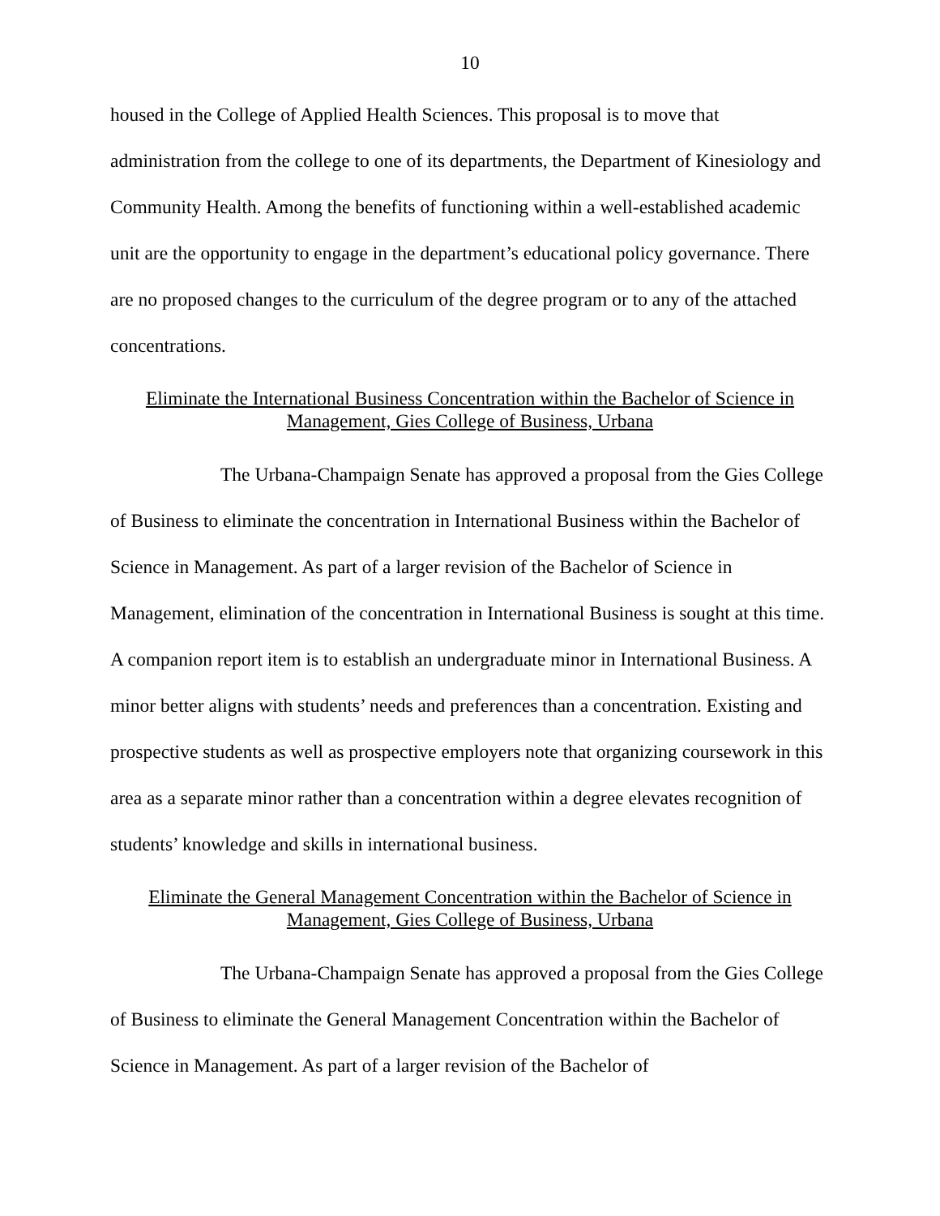10
housed in the College of Applied Health Sciences. This proposal is to move that administration from the college to one of its departments, the Department of Kinesiology and Community Health. Among the benefits of functioning within a well-established academic unit are the opportunity to engage in the department’s educational policy governance. There are no proposed changes to the curriculum of the degree program or to any of the attached concentrations.
Eliminate the International Business Concentration within the Bachelor of Science in
Management, Gies College of Business, Urbana
The Urbana-Champaign Senate has approved a proposal from the Gies College of Business to eliminate the concentration in International Business within the Bachelor of Science in Management. As part of a larger revision of the Bachelor of Science in Management, elimination of the concentration in International Business is sought at this time. A companion report item is to establish an undergraduate minor in International Business. A minor better aligns with students’ needs and preferences than a concentration. Existing and prospective students as well as prospective employers note that organizing coursework in this area as a separate minor rather than a concentration within a degree elevates recognition of students’ knowledge and skills in international business.
Eliminate the General Management Concentration within the Bachelor of Science in
Management, Gies College of Business, Urbana
The Urbana-Champaign Senate has approved a proposal from the Gies College of Business to eliminate the General Management Concentration within the Bachelor of Science in Management. As part of a larger revision of the Bachelor of